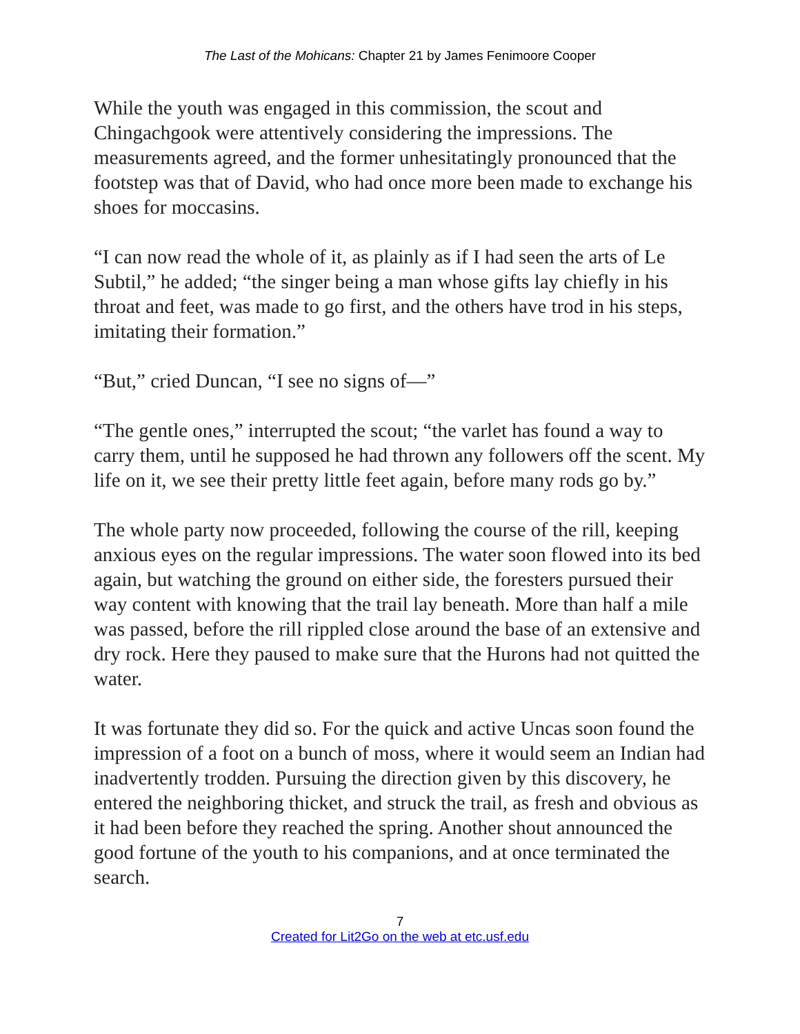The Last of the Mohicans: Chapter 21 by James Fenimoore Cooper
While the youth was engaged in this commission, the scout and Chingachgook were attentively considering the impressions. The measurements agreed, and the former unhesitatingly pronounced that the footstep was that of David, who had once more been made to exchange his shoes for moccasins.
“I can now read the whole of it, as plainly as if I had seen the arts of Le Subtil,” he added; “the singer being a man whose gifts lay chiefly in his throat and feet, was made to go first, and the others have trod in his steps, imitating their formation.”
“But,” cried Duncan, “I see no signs of—”
“The gentle ones,” interrupted the scout; “the varlet has found a way to carry them, until he supposed he had thrown any followers off the scent. My life on it, we see their pretty little feet again, before many rods go by.”
The whole party now proceeded, following the course of the rill, keeping anxious eyes on the regular impressions. The water soon flowed into its bed again, but watching the ground on either side, the foresters pursued their way content with knowing that the trail lay beneath. More than half a mile was passed, before the rill rippled close around the base of an extensive and dry rock. Here they paused to make sure that the Hurons had not quitted the water.
It was fortunate they did so. For the quick and active Uncas soon found the impression of a foot on a bunch of moss, where it would seem an Indian had inadvertently trodden. Pursuing the direction given by this discovery, he entered the neighboring thicket, and struck the trail, as fresh and obvious as it had been before they reached the spring. Another shout announced the good fortune of the youth to his companions, and at once terminated the search.
7
Created for Lit2Go on the web at etc.usf.edu